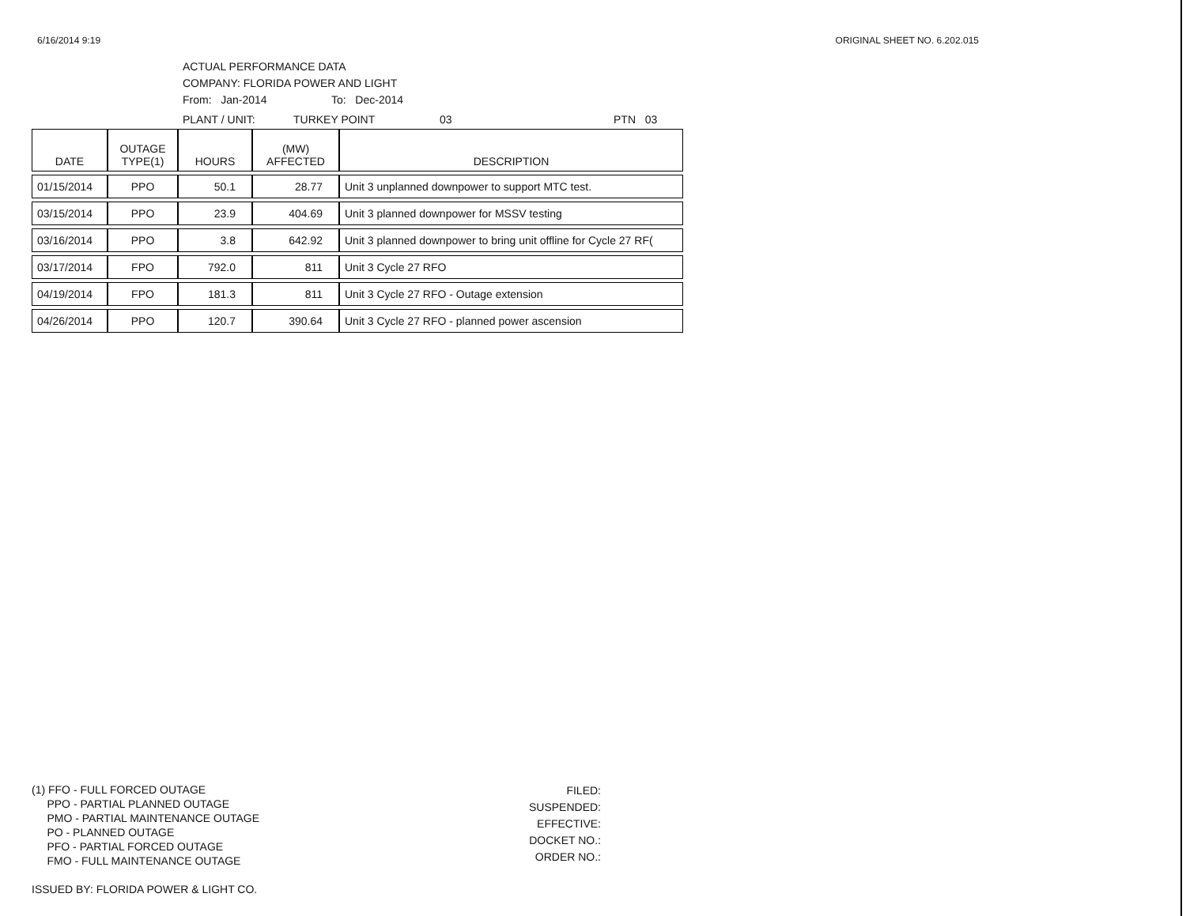6/16/2014 9:19 ORIGINAL SHEET NO. 6.202.015
ACTUAL PERFORMANCE DATA
COMPANY: FLORIDA POWER AND LIGHT
From: Jan-2014 To: Dec-2014
PLANT / UNIT: TURKEY POINT 03 PTN 03
| DATE | OUTAGE TYPE(1) | HOURS | (MW) AFFECTED | DESCRIPTION |
| --- | --- | --- | --- | --- |
| 01/15/2014 | PPO | 50.1 | 28.77 | Unit 3 unplanned downpower to support MTC test. |
| 03/15/2014 | PPO | 23.9 | 404.69 | Unit 3 planned downpower for MSSV testing |
| 03/16/2014 | PPO | 3.8 | 642.92 | Unit 3 planned downpower to bring unit offline for Cycle 27 RF( |
| 03/17/2014 | FPO | 792.0 | 811 | Unit 3 Cycle 27 RFO |
| 04/19/2014 | FPO | 181.3 | 811 | Unit 3 Cycle 27 RFO - Outage extension |
| 04/26/2014 | PPO | 120.7 | 390.64 | Unit 3 Cycle 27 RFO - planned power ascension |
(1) FFO - FULL FORCED OUTAGE
PPO - PARTIAL PLANNED OUTAGE
PMO - PARTIAL MAINTENANCE OUTAGE
PO - PLANNED OUTAGE
PFO - PARTIAL FORCED OUTAGE
FMO - FULL MAINTENANCE OUTAGE
ISSUED BY: FLORIDA POWER & LIGHT CO.
FILED:
SUSPENDED:
EFFECTIVE:
DOCKET NO.:
ORDER NO.: